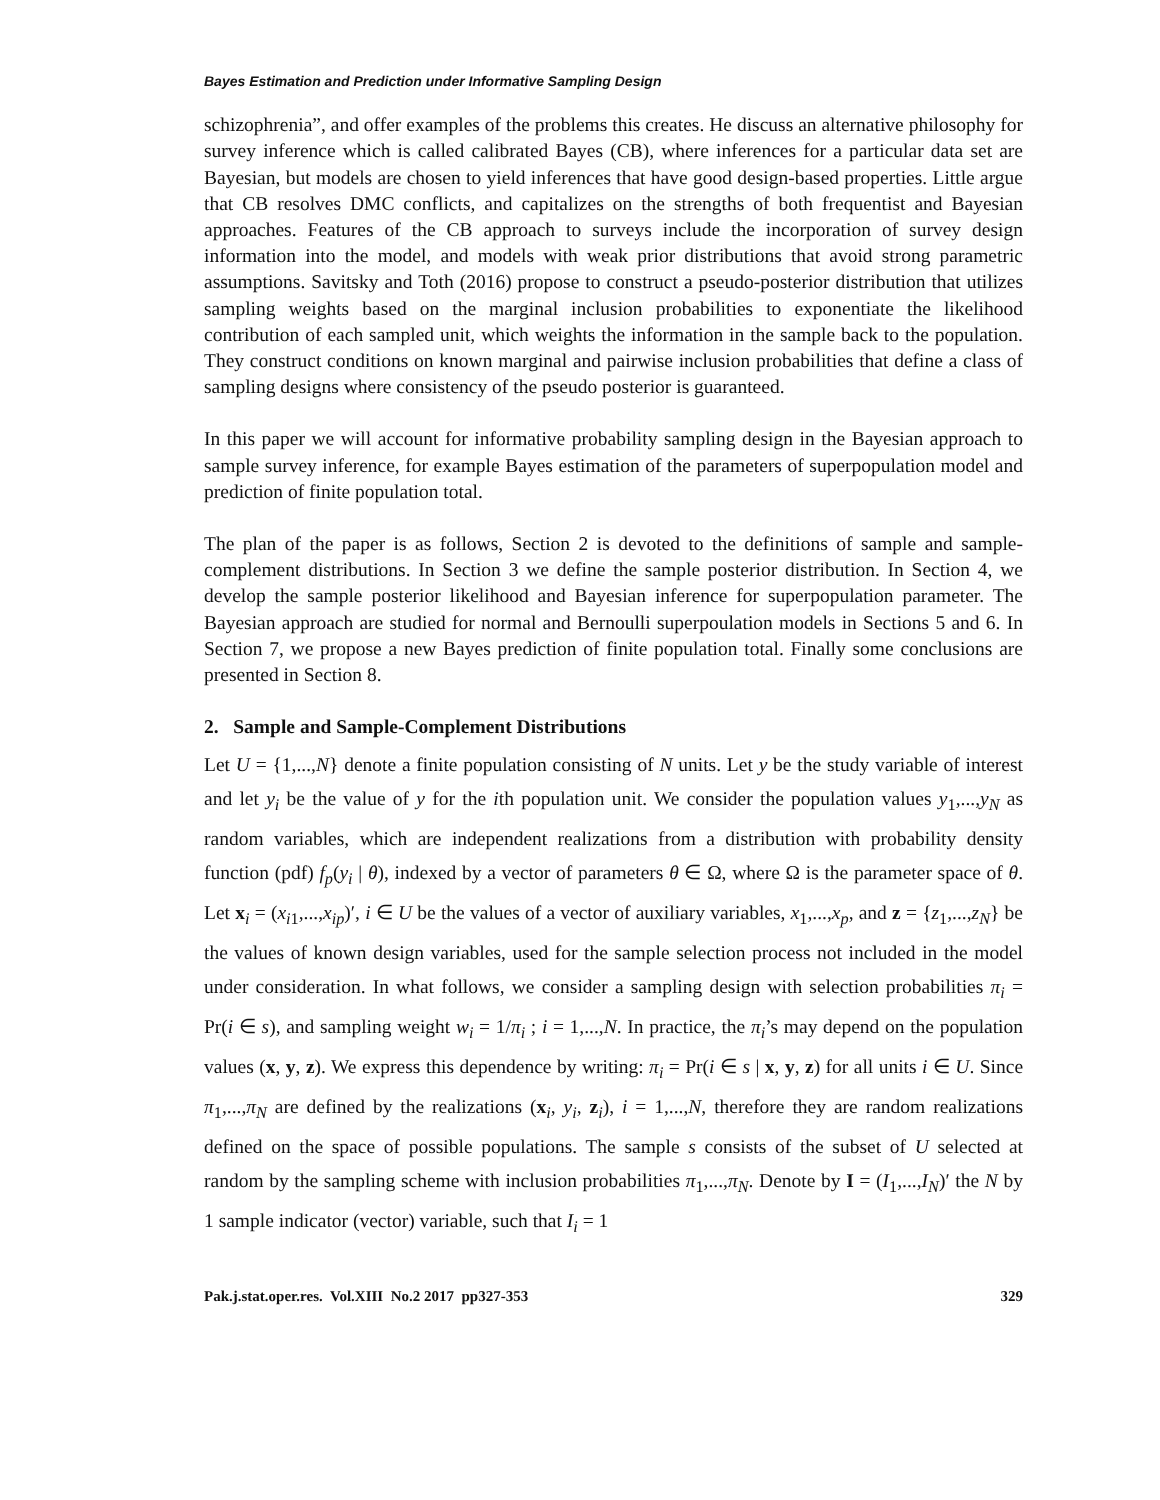Bayes Estimation and Prediction under Informative Sampling Design
schizophrenia”, and offer examples of the problems this creates. He discuss an alternative philosophy for survey inference which is called calibrated Bayes (CB), where inferences for a particular data set are Bayesian, but models are chosen to yield inferences that have good design-based properties. Little argue that CB resolves DMC conflicts, and capitalizes on the strengths of both frequentist and Bayesian approaches. Features of the CB approach to surveys include the incorporation of survey design information into the model, and models with weak prior distributions that avoid strong parametric assumptions. Savitsky and Toth (2016) propose to construct a pseudo-posterior distribution that utilizes sampling weights based on the marginal inclusion probabilities to exponentiate the likelihood contribution of each sampled unit, which weights the information in the sample back to the population. They construct conditions on known marginal and pairwise inclusion probabilities that define a class of sampling designs where consistency of the pseudo posterior is guaranteed.
In this paper we will account for informative probability sampling design in the Bayesian approach to sample survey inference, for example Bayes estimation of the parameters of superpopulation model and prediction of finite population total.
The plan of the paper is as follows, Section 2 is devoted to the definitions of sample and sample-complement distributions. In Section 3 we define the sample posterior distribution. In Section 4, we develop the sample posterior likelihood and Bayesian inference for superpopulation parameter. The Bayesian approach are studied for normal and Bernoulli superpoulation models in Sections 5 and 6. In Section 7, we propose a new Bayes prediction of finite population total. Finally some conclusions are presented in Section 8.
2. Sample and Sample-Complement Distributions
Let U = {1,...,N} denote a finite population consisting of N units. Let y be the study variable of interest and let y<sub>i</sub> be the value of y for the ith population unit. We consider the population values y<sub>1</sub>,...,y<sub>N</sub> as random variables, which are independent realizations from a distribution with probability density function (pdf) f<sub>p</sub>(y<sub>i</sub> | θ), indexed by a vector of parameters θ ∈ Ω, where Ω is the parameter space of θ. Let x<sub>i</sub> = (x<sub>i1</sub>,...,x<sub>ip</sub>)′, i ∈ U be the values of a vector of auxiliary variables, x<sub>1</sub>,...,x<sub>p</sub>, and z = {z<sub>1</sub>,...,z<sub>N</sub>} be the values of known design variables, used for the sample selection process not included in the model under consideration. In what follows, we consider a sampling design with selection probabilities π<sub>i</sub> = Pr(i ∈ s), and sampling weight w<sub>i</sub> = 1/π<sub>i</sub> ; i = 1,...,N. In practice, the π<sub>i</sub>’s may depend on the population values (x, y, z). We express this dependence by writing: π<sub>i</sub> = Pr(i ∈ s | x, y, z) for all units i ∈ U. Since π<sub>1</sub>,...,π<sub>N</sub> are defined by the realizations (x<sub>i</sub>, y<sub>i</sub>, z<sub>i</sub>), i = 1,...,N, therefore they are random realizations defined on the space of possible populations. The sample s consists of the subset of U selected at random by the sampling scheme with inclusion probabilities π<sub>1</sub>,...,π<sub>N</sub>. Denote by I = (I<sub>1</sub>,...,I<sub>N</sub>)′ the N by 1 sample indicator (vector) variable, such that I<sub>i</sub> = 1
Pak.j.stat.oper.res. Vol.XIII No.2 2017 pp327-353 329